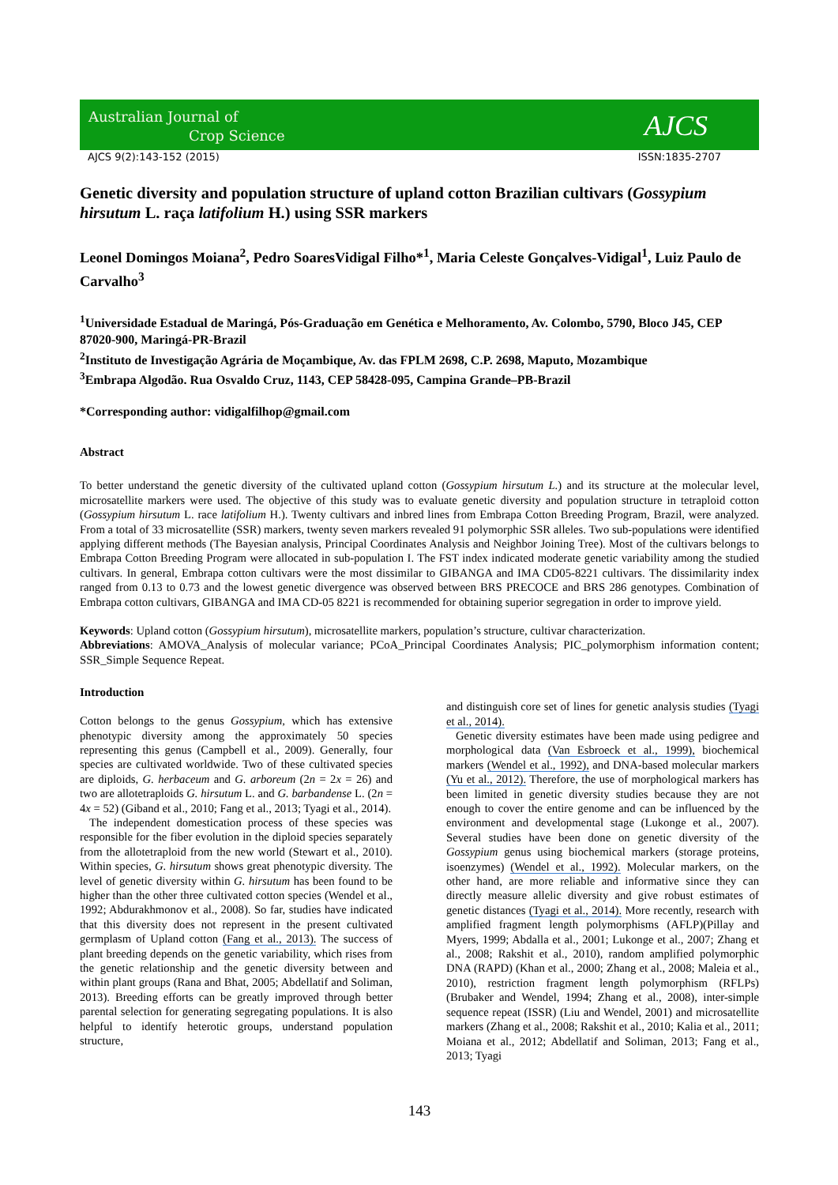Australian Journal of
Crop Science
AJCS
AJCS 9(2):143-152 (2015) ISSN:1835-2707
Genetic diversity and population structure of upland cotton Brazilian cultivars (Gossypium hirsutum L. raça latifolium H.) using SSR markers
Leonel Domingos Moiana<sup>2</sup>, Pedro SoaresVidigal Filho*<sup>1</sup>, Maria Celeste Gonçalves-Vidigal<sup>1</sup>, Luiz Paulo de Carvalho<sup>3</sup>
<sup>1</sup> Universidade Estadual de Maringá, Pós-Graduação em Genética e Melhoramento, Av. Colombo, 5790, Bloco J45, CEP 87020-900, Maringá-PR-Brazil
<sup>2</sup> Instituto de Investigação Agrária de Moçambique, Av. das FPLM 2698, C.P. 2698, Maputo, Mozambique
<sup>3</sup> Embrapa Algodão. Rua Osvaldo Cruz, 1143, CEP 58428-095, Campina Grande–PB-Brazil
*Corresponding author: vidigalfilhop@gmail.com
Abstract
To better understand the genetic diversity of the cultivated upland cotton (Gossypium hirsutum L.) and its structure at the molecular level, microsatellite markers were used. The objective of this study was to evaluate genetic diversity and population structure in tetraploid cotton (Gossypium hirsutum L. race latifolium H.). Twenty cultivars and inbred lines from Embrapa Cotton Breeding Program, Brazil, were analyzed. From a total of 33 microsatellite (SSR) markers, twenty seven markers revealed 91 polymorphic SSR alleles. Two sub-populations were identified applying different methods (The Bayesian analysis, Principal Coordinates Analysis and Neighbor Joining Tree). Most of the cultivars belongs to Embrapa Cotton Breeding Program were allocated in sub-population I. The FST index indicated moderate genetic variability among the studied cultivars. In general, Embrapa cotton cultivars were the most dissimilar to GIBANGA and IMA CD05-8221 cultivars. The dissimilarity index ranged from 0.13 to 0.73 and the lowest genetic divergence was observed between BRS PRECOCE and BRS 286 genotypes. Combination of Embrapa cotton cultivars, GIBANGA and IMA CD-05 8221 is recommended for obtaining superior segregation in order to improve yield.
Keywords: Upland cotton (Gossypium hirsutum), microsatellite markers, population’s structure, cultivar characterization.
Abbreviations: AMOVA_Analysis of molecular variance; PCoA_Principal Coordinates Analysis; PIC_polymorphism information content; SSR_Simple Sequence Repeat.
Introduction
Cotton belongs to the genus Gossypium, which has extensive phenotypic diversity among the approximately 50 species representing this genus (Campbell et al., 2009). Generally, four species are cultivated worldwide. Two of these cultivated species are diploids, G. herbaceum and G. arboreum (2n = 2x = 26) and two are allotetraploids G. hirsutum L. and G. barbandense L. (2n = 4x = 52) (Giband et al., 2010; Fang et al., 2013; Tyagi et al., 2014).
The independent domestication process of these species was responsible for the fiber evolution in the diploid species separately from the allotetraploid from the new world (Stewart et al., 2010). Within species, G. hirsutum shows great phenotypic diversity. The level of genetic diversity within G. hirsutum has been found to be higher than the other three cultivated cotton species (Wendel et al., 1992; Abdurakhmonov et al., 2008). So far, studies have indicated that this diversity does not represent in the present cultivated germplasm of Upland cotton (Fang et al., 2013). The success of plant breeding depends on the genetic variability, which rises from the genetic relationship and the genetic diversity between and within plant groups (Rana and Bhat, 2005; Abdellatif and Soliman, 2013). Breeding efforts can be greatly improved through better parental selection for generating segregating populations. It is also helpful to identify heterotic groups, understand population structure,
and distinguish core set of lines for genetic analysis studies (Tyagi et al., 2014).
Genetic diversity estimates have been made using pedigree and morphological data (Van Esbroeck et al., 1999), biochemical markers (Wendel et al., 1992), and DNA-based molecular markers (Yu et al., 2012). Therefore, the use of morphological markers has been limited in genetic diversity studies because they are not enough to cover the entire genome and can be influenced by the environment and developmental stage (Lukonge et al., 2007). Several studies have been done on genetic diversity of the Gossypium genus using biochemical markers (storage proteins, isoenzymes) (Wendel et al., 1992). Molecular markers, on the other hand, are more reliable and informative since they can directly measure allelic diversity and give robust estimates of genetic distances (Tyagi et al., 2014). More recently, research with amplified fragment length polymorphisms (AFLP)(Pillay and Myers, 1999; Abdalla et al., 2001; Lukonge et al., 2007; Zhang et al., 2008; Rakshit et al., 2010), random amplified polymorphic DNA (RAPD) (Khan et al., 2000; Zhang et al., 2008; Maleia et al., 2010), restriction fragment length polymorphism (RFLPs) (Brubaker and Wendel, 1994; Zhang et al., 2008), inter-simple sequence repeat (ISSR) (Liu and Wendel, 2001) and microsatellite markers (Zhang et al., 2008; Rakshit et al., 2010; Kalia et al., 2011; Moiana et al., 2012; Abdellatif and Soliman, 2013; Fang et al., 2013; Tyagi
143